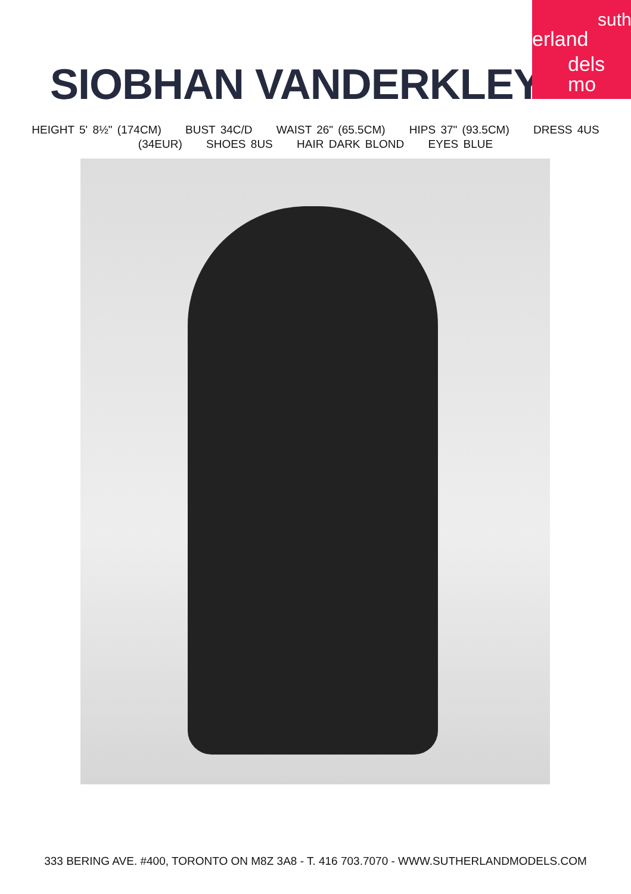suth
erland
dels mo
SIOBHAN VANDERKLEY
HEIGHT 5' 8½" (174CM) BUST 34C/D WAIST 26" (65.5CM) HIPS 37" (93.5CM) DRESS 4US
(34EUR) SHOES 8US HAIR DARK BLOND EYES BLUE
333 BERING AVE. #400, TORONTO ON M8Z 3A8 - T. 416 703.7070 - WWW.SUTHERLANDMODELS.COM